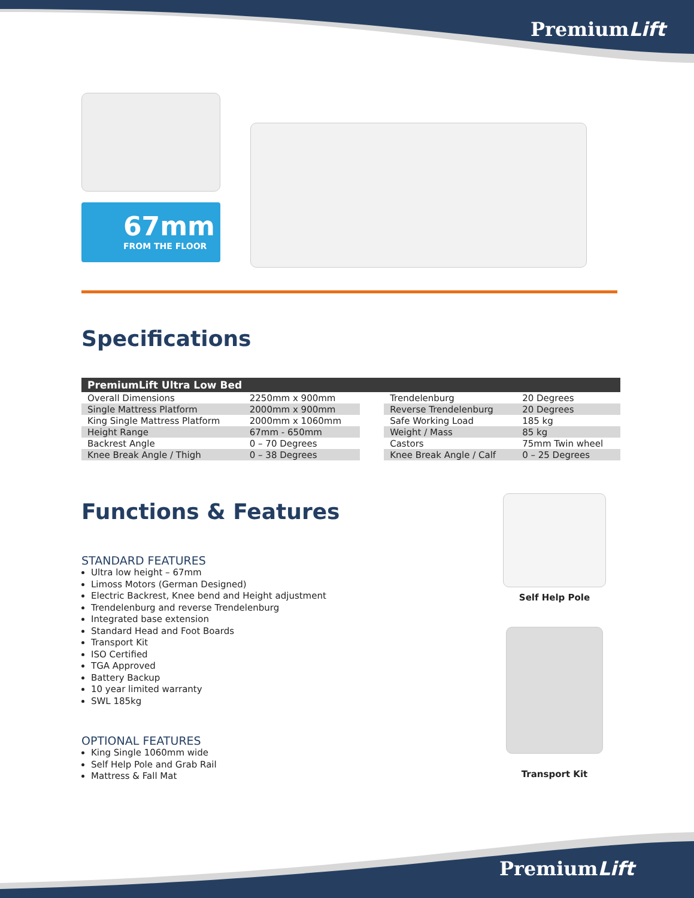PremiumLift
67mm
FROM THE FLOOR
Specifications
| PremiumLift Ultra Low Bed | | | | |
| --- | --- | --- | --- | --- |
| Overall Dimensions | 2250mm x 900mm | | Trendelenburg | 20 Degrees |
| Single Mattress Platform | 2000mm x 900mm | | Reverse Trendelenburg | 20 Degrees |
| King Single Mattress Platform | 2000mm x 1060mm | | Safe Working Load | 185 kg |
| Height Range | 67mm - 650mm | | Weight / Mass | 85 kg |
| Backrest Angle | 0 – 70 Degrees | | Castors | 75mm Twin wheel |
| Knee Break Angle / Thigh | 0 – 38 Degrees | | Knee Break Angle / Calf | 0 – 25 Degrees |
Functions & Features
STANDARD FEATURES
Ultra low height – 67mm
Limoss Motors (German Designed)
Electric Backrest, Knee bend and Height adjustment
Trendelenburg and reverse Trendelenburg
Integrated base extension
Standard Head and Foot Boards
Transport Kit
ISO Certified
TGA Approved
Battery Backup
10 year limited warranty
SWL 185kg
OPTIONAL FEATURES
King Single 1060mm wide
Self Help Pole and Grab Rail
Mattress & Fall Mat
Self Help Pole
Transport Kit
PremiumLift